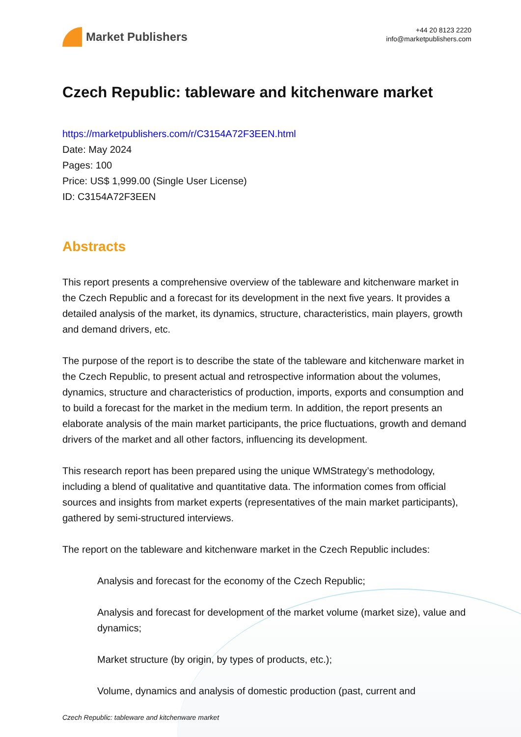Market Publishers
+44 20 8123 2220
info@marketpublishers.com
Czech Republic: tableware and kitchenware market
https://marketpublishers.com/r/C3154A72F3EEN.html
Date: May 2024
Pages: 100
Price: US$ 1,999.00 (Single User License)
ID: C3154A72F3EEN
Abstracts
This report presents a comprehensive overview of the tableware and kitchenware market in the Czech Republic and a forecast for its development in the next five years. It provides a detailed analysis of the market, its dynamics, structure, characteristics, main players, growth and demand drivers, etc.
The purpose of the report is to describe the state of the tableware and kitchenware market in the Czech Republic, to present actual and retrospective information about the volumes, dynamics, structure and characteristics of production, imports, exports and consumption and to build a forecast for the market in the medium term. In addition, the report presents an elaborate analysis of the main market participants, the price fluctuations, growth and demand drivers of the market and all other factors, influencing its development.
This research report has been prepared using the unique WMStrategy’s methodology, including a blend of qualitative and quantitative data. The information comes from official sources and insights from market experts (representatives of the main market participants), gathered by semi-structured interviews.
The report on the tableware and kitchenware market in the Czech Republic includes:
Analysis and forecast for the economy of the Czech Republic;
Analysis and forecast for development of the market volume (market size), value and dynamics;
Market structure (by origin, by types of products, etc.);
Volume, dynamics and analysis of domestic production (past, current and
Czech Republic: tableware and kitchenware market